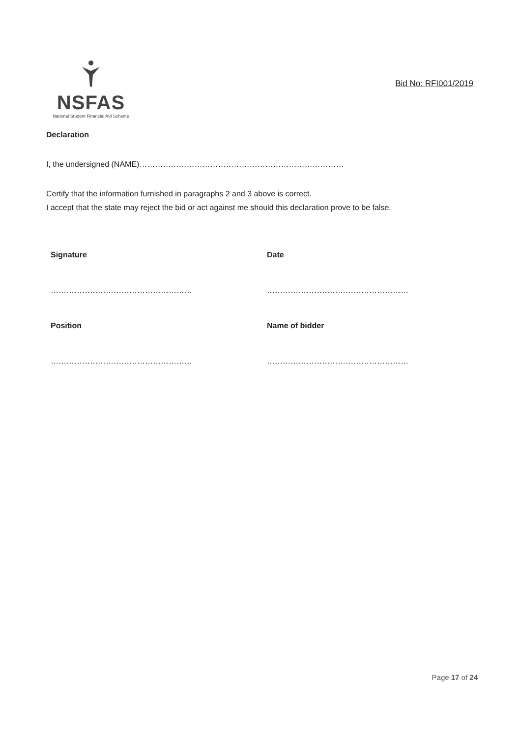NSFAS
National Student Financial Aid Scheme
Bid No: RFI001/2019
Declaration
I, the undersigned (NAME)……………………………………………………………………
Certify that the information furnished in paragraphs 2 and 3 above is correct.
I accept that the state may reject the bid or act against me should this declaration prove to be false.
Signature
Date
………………………………………………
………………………………………………
Position
Name of bidder
………………………………………………
………………………………………………
Page 17 of 24